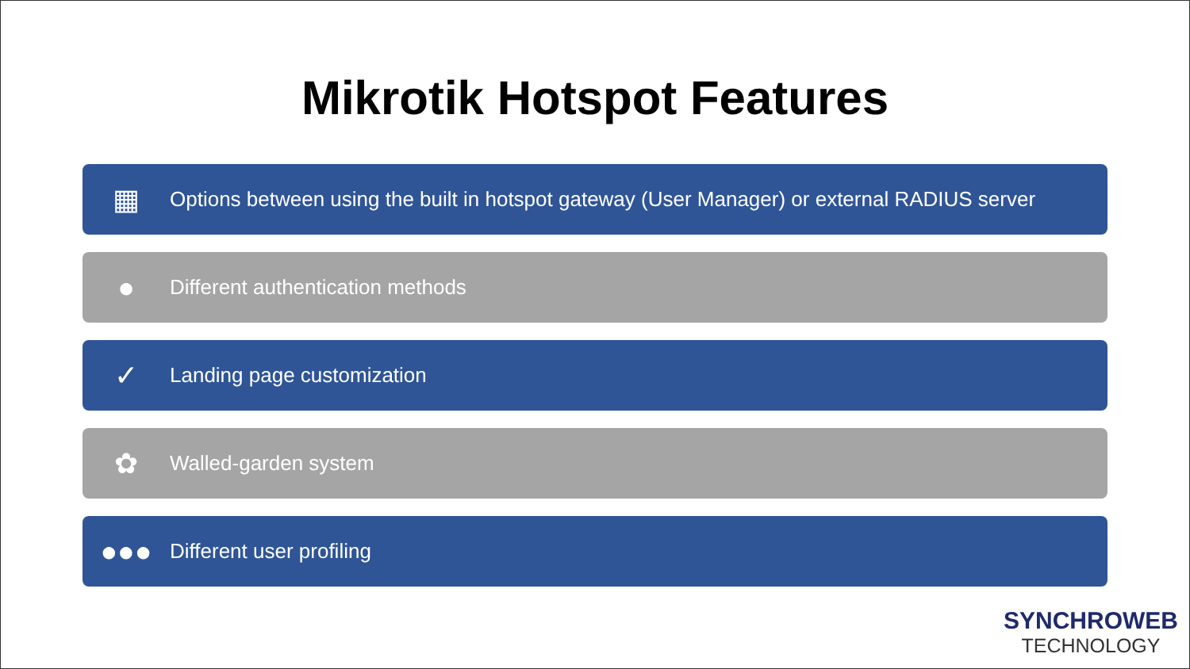Mikrotik Hotspot Features
▦ Options between using the built in hotspot gateway (User Manager) or external RADIUS server
● Different authentication methods
✓ Landing page customization
✿ Walled-garden system
●●● Different user profiling
SYNCHROWEB
TECHNOLOGY